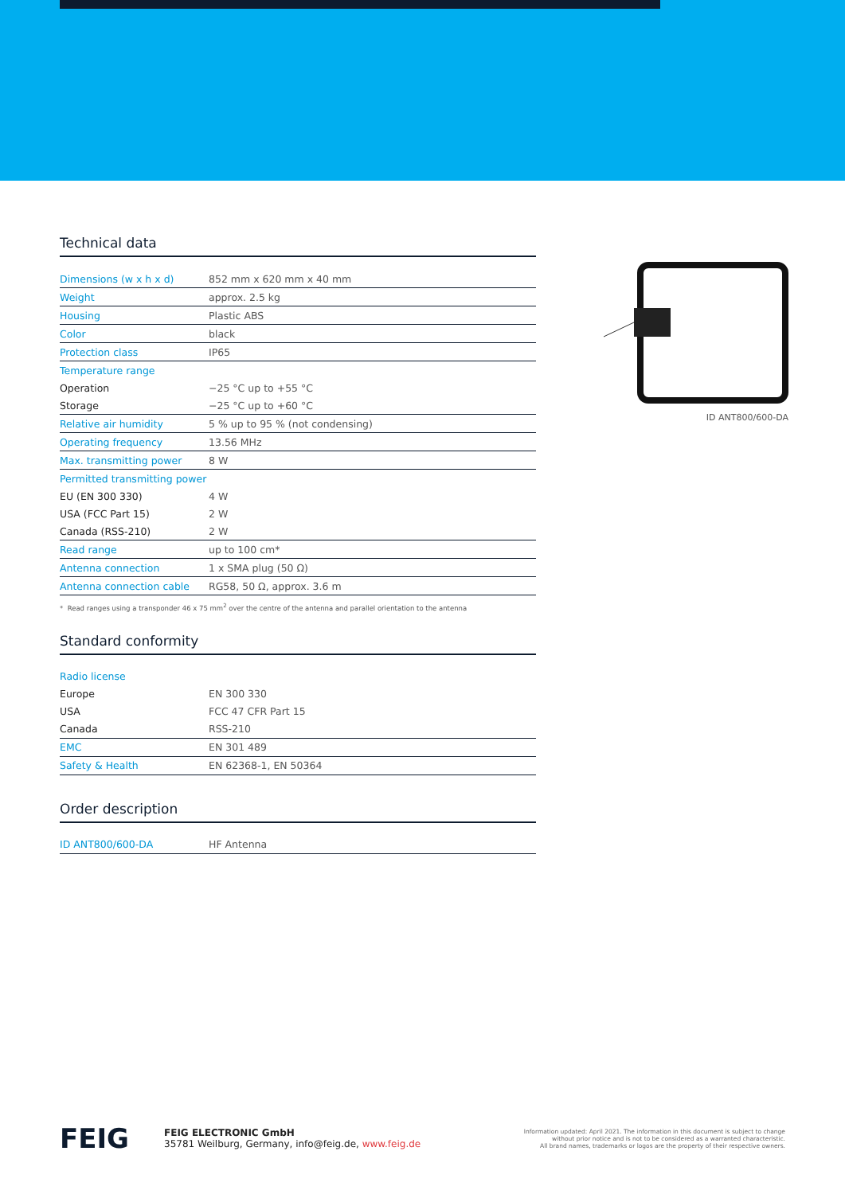Technical data
| Dimensions (w x h x d) | 852 mm x 620 mm x 40 mm |
| Weight | approx. 2.5 kg |
| Housing | Plastic ABS |
| Color | black |
| Protection class | IP65 |
| Temperature range | |
| Operation | −25 °C up to +55 °C |
| Storage | −25 °C up to +60 °C |
| Relative air humidity | 5 % up to 95 % (not condensing) |
| Operating frequency | 13.56 MHz |
| Max. transmitting power | 8 W |
| Permitted transmitting power | |
| EU (EN 300 330) | 4 W |
| USA (FCC Part 15) | 2 W |
| Canada (RSS-210) | 2 W |
| Read range | up to 100 cm* |
| Antenna connection | 1 x SMA plug (50 Ω) |
| Antenna connection cable | RG58, 50 Ω, approx. 3.6 m |
* Read ranges using a transponder 46 x 75 mm<sup>2</sup> over the centre of the antenna and parallel orientation to the antenna
Standard conformity
| Radio license | |
| Europe | EN 300 330 |
| USA | FCC 47 CFR Part 15 |
| Canada | RSS-210 |
| EMC | EN 301 489 |
| Safety & Health | EN 62368-1, EN 50364 |
Order description
| ID ANT800/600-DA | HF Antenna |
ID ANT800/600-DA
FEIG
FEIG ELECTRONIC GmbH
35781 Weilburg, Germany, info@feig.de, www.feig.de
Information updated: April 2021. The information in this document is subject to change
without prior notice and is not to be considered as a warranted characteristic.
All brand names, trademarks or logos are the property of their respective owners.